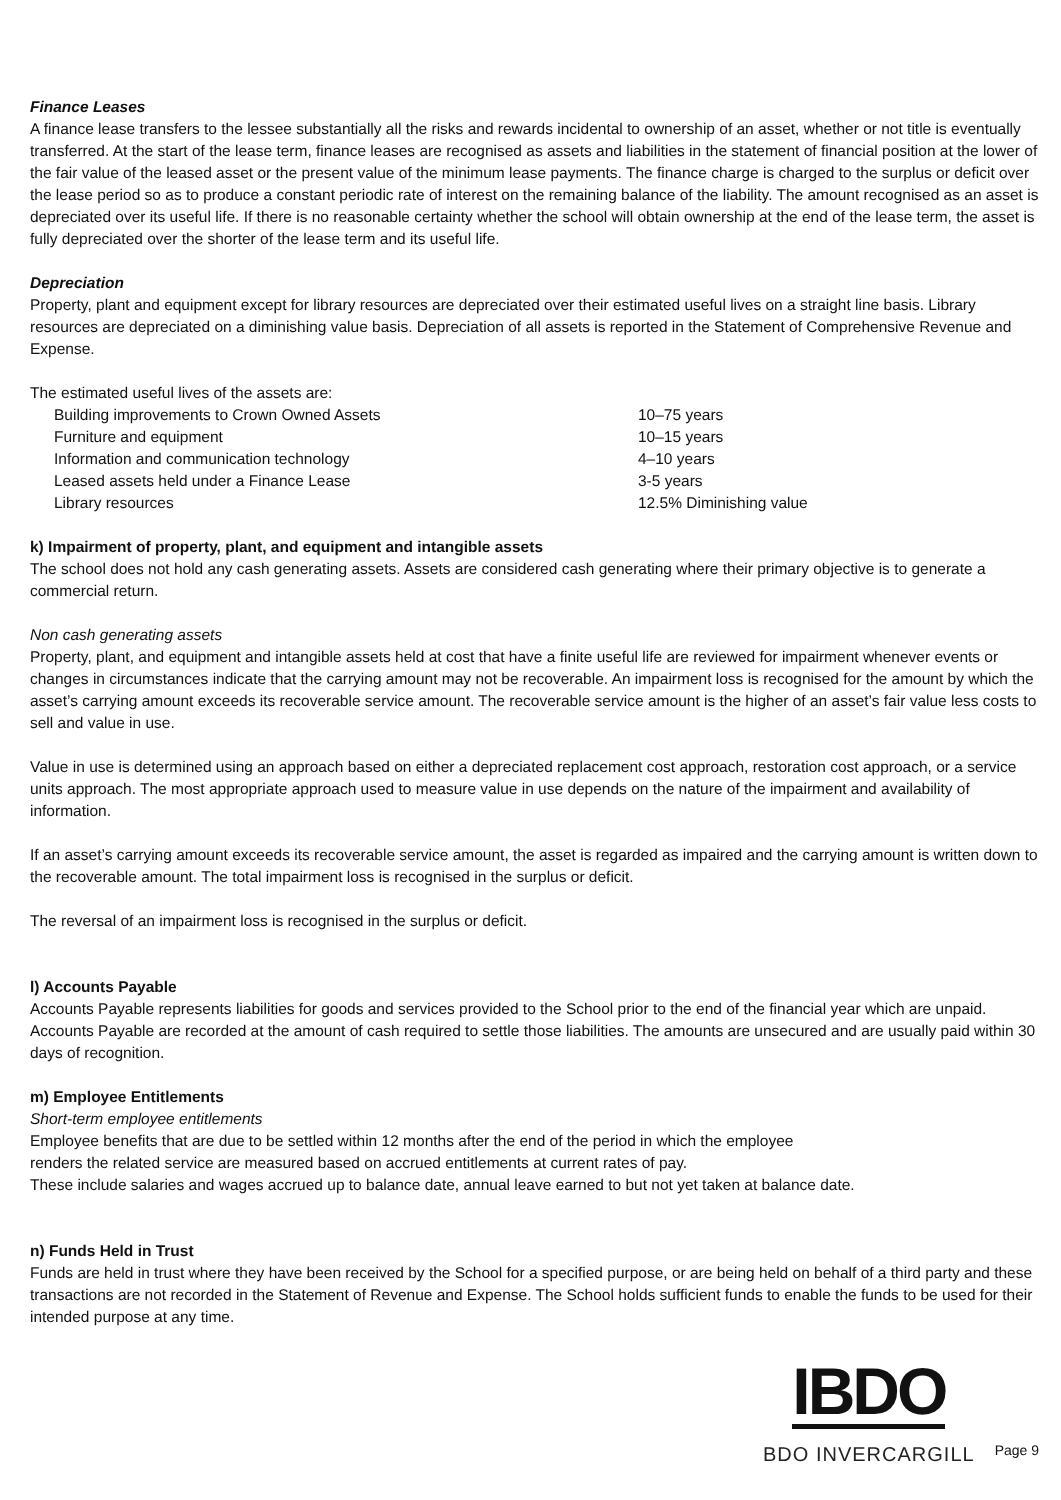Finance Leases
A finance lease transfers to the lessee substantially all the risks and rewards incidental to ownership of an asset, whether or not title is eventually transferred. At the start of the lease term, finance leases are recognised as assets and liabilities in the statement of financial position at the lower of the fair value of the leased asset or the present value of the minimum lease payments. The finance charge is charged to the surplus or deficit over the lease period so as to produce a constant periodic rate of interest on the remaining balance of the liability. The amount recognised as an asset is depreciated over its useful life. If there is no reasonable certainty whether the school will obtain ownership at the end of the lease term, the asset is fully depreciated over the shorter of the lease term and its useful life.
Depreciation
Property, plant and equipment except for library resources are depreciated over their estimated useful lives on a straight line basis. Library resources are depreciated on a diminishing value basis. Depreciation of all assets is reported in the Statement of Comprehensive Revenue and Expense.
The estimated useful lives of the assets are:
| Building improvements to Crown Owned Assets | 10–75 years |
| Furniture and equipment | 10–15 years |
| Information and communication technology | 4–10 years |
| Leased assets held under a Finance Lease | 3-5 years |
| Library resources | 12.5% Diminishing value |
k) Impairment of property, plant, and equipment and intangible assets
The school does not hold any cash generating assets. Assets are considered cash generating where their primary objective is to generate a commercial return.
Non cash generating assets
Property, plant, and equipment and intangible assets held at cost that have a finite useful life are reviewed for impairment whenever events or changes in circumstances indicate that the carrying amount may not be recoverable. An impairment loss is recognised for the amount by which the asset’s carrying amount exceeds its recoverable service amount. The recoverable service amount is the higher of an asset’s fair value less costs to sell and value in use.
Value in use is determined using an approach based on either a depreciated replacement cost approach, restoration cost approach, or a service units approach. The most appropriate approach used to measure value in use depends on the nature of the impairment and availability of information.
If an asset’s carrying amount exceeds its recoverable service amount, the asset is regarded as impaired and the carrying amount is written down to the recoverable amount. The total impairment loss is recognised in the surplus or deficit.
The reversal of an impairment loss is recognised in the surplus or deficit.
l) Accounts Payable
Accounts Payable represents liabilities for goods and services provided to the School prior to the end of the financial year which are unpaid. Accounts Payable are recorded at the amount of cash required to settle those liabilities. The amounts are unsecured and are usually paid within 30 days of recognition.
m) Employee Entitlements
Short-term employee entitlements
Employee benefits that are due to be settled within 12 months after the end of the period in which the employee
renders the related service are measured based on accrued entitlements at current rates of pay.
These include salaries and wages accrued up to balance date, annual leave earned to but not yet taken at balance date.
n) Funds Held in Trust
Funds are held in trust where they have been received by the School for a specified purpose, or are being held on behalf of a third party and these transactions are not recorded in the Statement of Revenue and Expense. The School holds sufficient funds to enable the funds to be used for their intended purpose at any time.
IBDO
BDO INVERCARGILL
Page 9